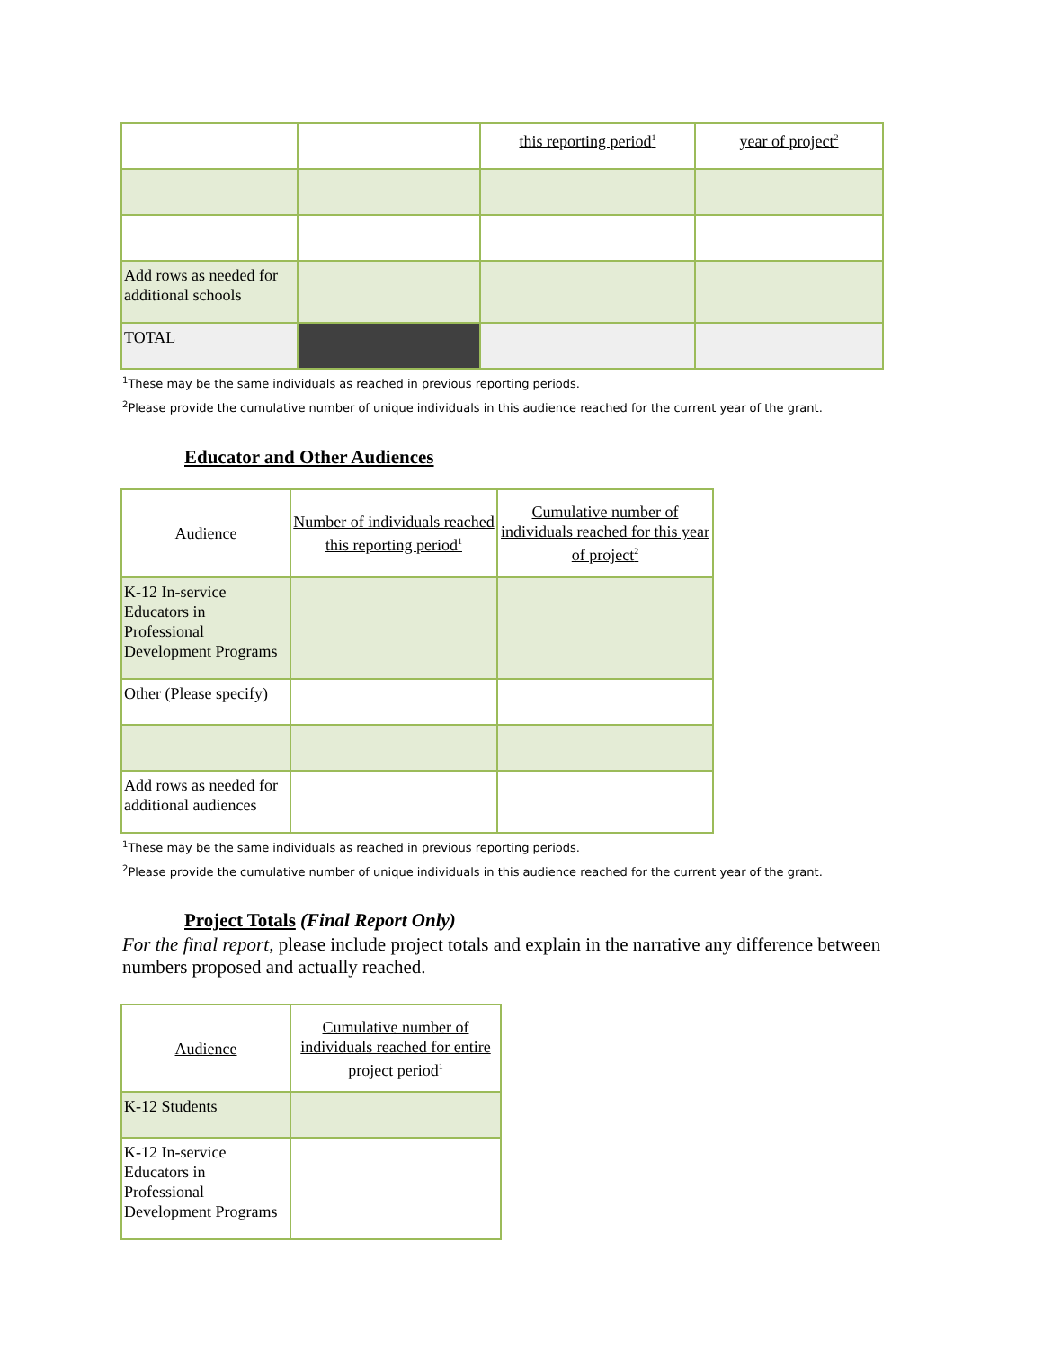| | | this reporting period<sup>1</sup> | year of project<sup>2</sup> |
| Add rows as needed for additional schools | | | |
| TOTAL | | | |
<sup>1</sup> These may be the same individuals as reached in previous reporting periods.
<sup>2</sup> Please provide the cumulative number of unique individuals in this audience reached for the current year of the grant.
Educator and Other Audiences
| Audience | Number of individuals reached this reporting period<sup>1</sup> | Cumulative number of individuals reached for this year of project<sup>2</sup> |
| --- | --- | --- |
| K-12 In-service Educators in Professional Development Programs | | |
| Other (Please specify) | | |
| Add rows as needed for additional audiences | | |
<sup>1</sup> These may be the same individuals as reached in previous reporting periods.
<sup>2</sup> Please provide the cumulative number of unique individuals in this audience reached for the current year of the grant.
Project Totals (Final Report Only)
For the final report, please include project totals and explain in the narrative any difference between numbers proposed and actually reached.
| Audience | Cumulative number of individuals reached for entire project period<sup>1</sup> |
| --- | --- |
| K-12 Students | |
| K-12 In-service Educators in Professional Development Programs | |